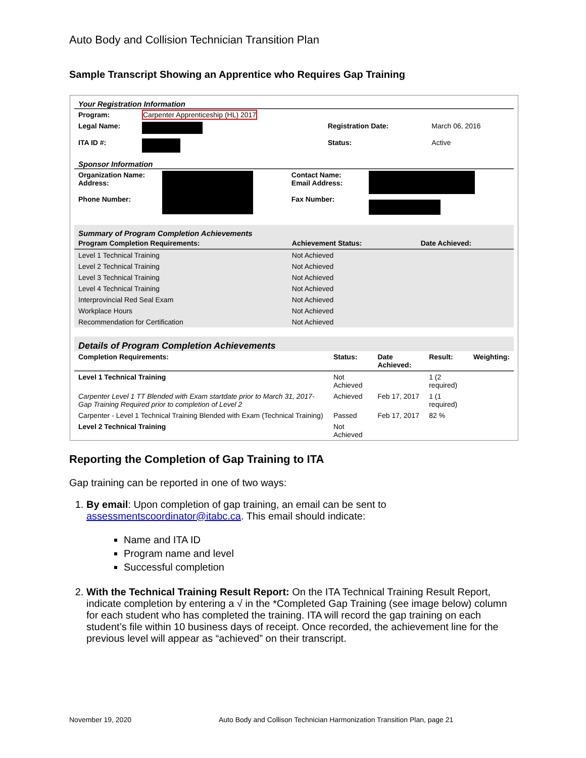Auto Body and Collision Technician Transition Plan
Sample Transcript Showing an Apprentice who Requires Gap Training
Your Registration Information
| Program: | Carpenter Apprenticeship (HL) 2017 | | |
| Legal Name: | | Registration Date: | March 06, 2016 |
| ITA ID #: | | Status: | Active |
Sponsor Information
| Organization Name: Address: Phone Number: | | Contact Name: Email Address: Fax Number: | |
Summary of Program Completion Achievements
| Program Completion Requirements: | Achievement Status: | Date Achieved: |
| --- | --- | --- |
| Level 1 Technical Training | Not Achieved | |
| Level 2 Technical Training | Not Achieved | |
| Level 3 Technical Training | Not Achieved | |
| Level 4 Technical Training | Not Achieved | |
| Interprovincial Red Seal Exam | Not Achieved | |
| Workplace Hours | Not Achieved | |
| Recommendation for Certification | Not Achieved | |
Details of Program Completion Achievements
| Completion Requirements: | Status: | Date Achieved: | Result: | Weighting: |
| --- | --- | --- | --- | --- |
| Level 1 Technical Training | Not Achieved | | 1 (2 required) | |
| Carpenter Level 1 TT Blended with Exam startdate prior to March 31, 2017- Gap Training Required prior to completion of Level 2 | Achieved | Feb 17, 2017 | 1 (1 required) | |
| Carpenter - Level 1 Technical Training Blended with Exam (Technical Training) | Passed | Feb 17, 2017 | 82 % | |
| Level 2 Technical Training | Not Achieved | | | |
Reporting the Completion of Gap Training to ITA
Gap training can be reported in one of two ways:
1. By email: Upon completion of gap training, an email can be sent to assessmentscoordinator@itabc.ca. This email should indicate:
Name and ITA ID
Program name and level
Successful completion
2. With the Technical Training Result Report: On the ITA Technical Training Result Report, indicate completion by entering a √ in the *Completed Gap Training (see image below) column for each student who has completed the training. ITA will record the gap training on each student’s file within 10 business days of receipt. Once recorded, the achievement line for the previous level will appear as “achieved” on their transcript.
November 19, 2020
Auto Body and Collison Technician Harmonization Transition Plan, page 21